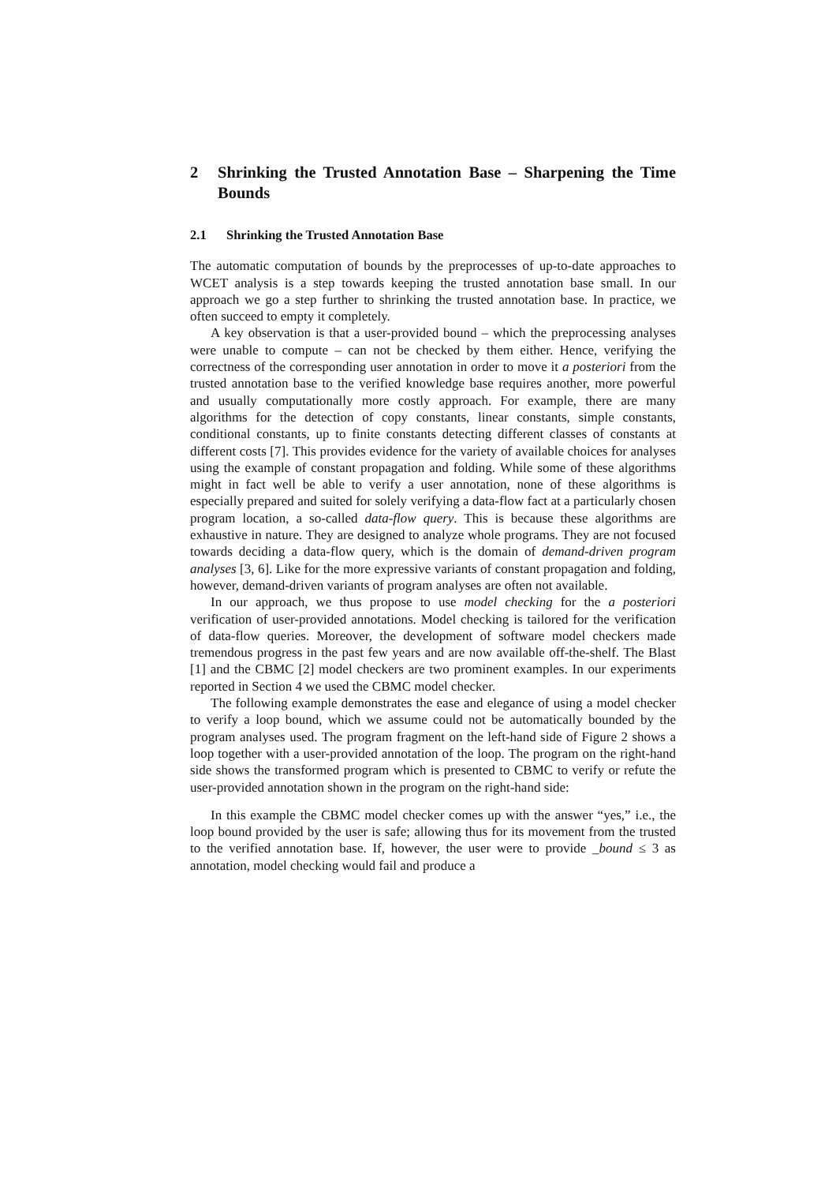2 Shrinking the Trusted Annotation Base – Sharpening the Time Bounds
2.1 Shrinking the Trusted Annotation Base
The automatic computation of bounds by the preprocesses of up-to-date approaches to WCET analysis is a step towards keeping the trusted annotation base small. In our approach we go a step further to shrinking the trusted annotation base. In practice, we often succeed to empty it completely.
A key observation is that a user-provided bound – which the preprocessing analyses were unable to compute – can not be checked by them either. Hence, verifying the correctness of the corresponding user annotation in order to move it a posteriori from the trusted annotation base to the verified knowledge base requires another, more powerful and usually computationally more costly approach. For example, there are many algorithms for the detection of copy constants, linear constants, simple constants, conditional constants, up to finite constants detecting different classes of constants at different costs [7]. This provides evidence for the variety of available choices for analyses using the example of constant propagation and folding. While some of these algorithms might in fact well be able to verify a user annotation, none of these algorithms is especially prepared and suited for solely verifying a data-flow fact at a particularly chosen program location, a so-called data-flow query. This is because these algorithms are exhaustive in nature. They are designed to analyze whole programs. They are not focused towards deciding a data-flow query, which is the domain of demand-driven program analyses [3, 6]. Like for the more expressive variants of constant propagation and folding, however, demand-driven variants of program analyses are often not available.
In our approach, we thus propose to use model checking for the a posteriori verification of user-provided annotations. Model checking is tailored for the verification of data-flow queries. Moreover, the development of software model checkers made tremendous progress in the past few years and are now available off-the-shelf. The Blast [1] and the CBMC [2] model checkers are two prominent examples. In our experiments reported in Section 4 we used the CBMC model checker.
The following example demonstrates the ease and elegance of using a model checker to verify a loop bound, which we assume could not be automatically bounded by the program analyses used. The program fragment on the left-hand side of Figure 2 shows a loop together with a user-provided annotation of the loop. The program on the right-hand side shows the transformed program which is presented to CBMC to verify or refute the user-provided annotation shown in the program on the right-hand side:
In this example the CBMC model checker comes up with the answer “yes,” i.e., the loop bound provided by the user is safe; allowing thus for its movement from the trusted to the verified annotation base. If, however, the user were to provide _bound ≤ 3 as annotation, model checking would fail and produce a